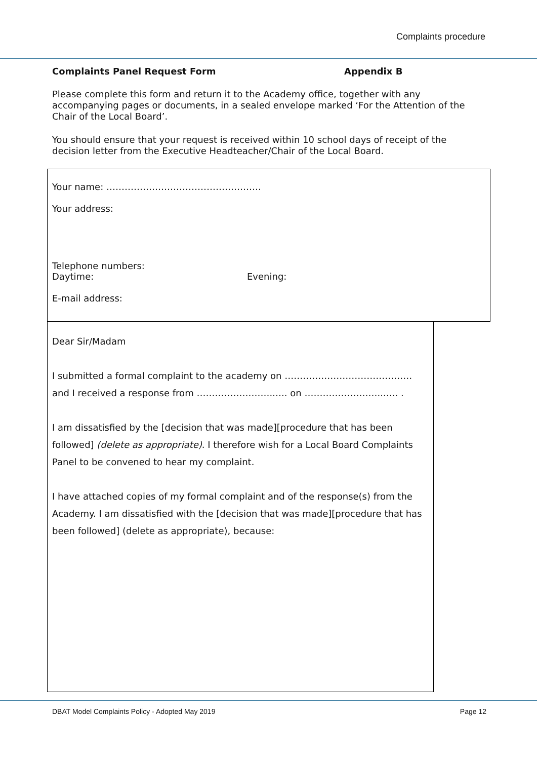Complaints procedure
Complaints Panel Request Form Appendix B
Please complete this form and return it to the Academy office, together with any accompanying pages or documents, in a sealed envelope marked ‘For the Attention of the Chair of the Local Board’.
You should ensure that your request is received within 10 school days of receipt of the decision letter from the Executive Headteacher/Chair of the Local Board.
Your name: ……………………………………………
Your address:
Telephone numbers:
Daytime: Evening:
E-mail address:
Dear Sir/Madam
I submitted a formal complaint to the academy on …………………………………… and I received a response from …………………….….. on ……………………..….. .
I am dissatisfied by the [decision that was made][procedure that has been followed] (delete as appropriate). I therefore wish for a Local Board Complaints Panel to be convened to hear my complaint.
I have attached copies of my formal complaint and of the response(s) from the Academy. I am dissatisfied with the [decision that was made][procedure that has been followed] (delete as appropriate), because:
DBAT Model Complaints Policy - Adopted May 2019 Page 12